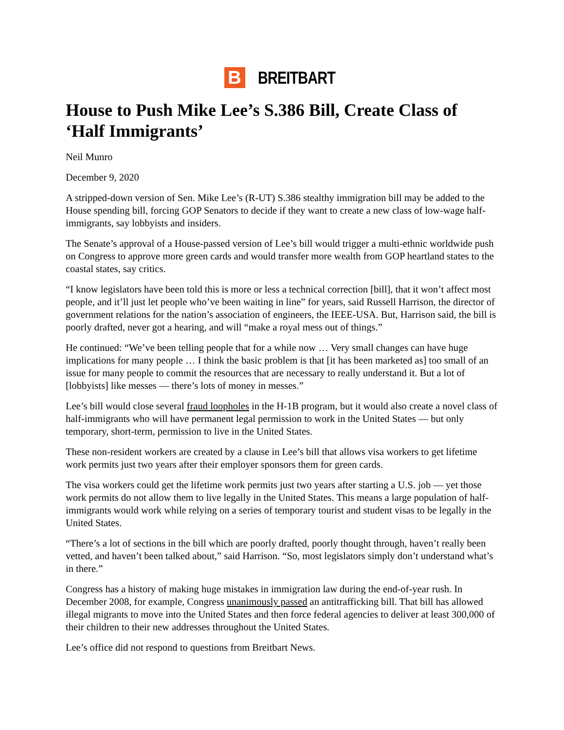B
BREITBART
House to Push Mike Lee’s S.386 Bill, Create Class of ‘Half Immigrants’
Neil Munro
December 9, 2020
A stripped-down version of Sen. Mike Lee’s (R-UT) S.386 stealthy immigration bill may be added to the House spending bill, forcing GOP Senators to decide if they want to create a new class of low-wage half-immigrants, say lobbyists and insiders.
The Senate’s approval of a House-passed version of Lee’s bill would trigger a multi-ethnic worldwide push on Congress to approve more green cards and would transfer more wealth from GOP heartland states to the coastal states, say critics.
“I know legislators have been told this is more or less a technical correction [bill], that it won’t affect most people, and it’ll just let people who’ve been waiting in line” for years, said Russell Harrison, the director of government relations for the nation’s association of engineers, the IEEE-USA. But, Harrison said, the bill is poorly drafted, never got a hearing, and will “make a royal mess out of things.”
He continued: “We’ve been telling people that for a while now … Very small changes can have huge implications for many people … I think the basic problem is that [it has been marketed as] too small of an issue for many people to commit the resources that are necessary to really understand it. But a lot of [lobbyists] like messes — there’s lots of money in messes.”
Lee’s bill would close several fraud loopholes in the H-1B program, but it would also create a novel class of half-immigrants who will have permanent legal permission to work in the United States — but only temporary, short-term, permission to live in the United States.
These non-resident workers are created by a clause in Lee’s bill that allows visa workers to get lifetime work permits just two years after their employer sponsors them for green cards.
The visa workers could get the lifetime work permits just two years after starting a U.S. job — yet those work permits do not allow them to live legally in the United States. This means a large population of half-immigrants would work while relying on a series of temporary tourist and student visas to be legally in the United States.
“There’s a lot of sections in the bill which are poorly drafted, poorly thought through, haven’t really been vetted, and haven’t been talked about,” said Harrison. “So, most legislators simply don’t understand what’s in there.”
Congress has a history of making huge mistakes in immigration law during the end-of-year rush. In December 2008, for example, Congress unanimously passed an antitrafficking bill. That bill has allowed illegal migrants to move into the United States and then force federal agencies to deliver at least 300,000 of their children to their new addresses throughout the United States.
Lee’s office did not respond to questions from Breitbart News.